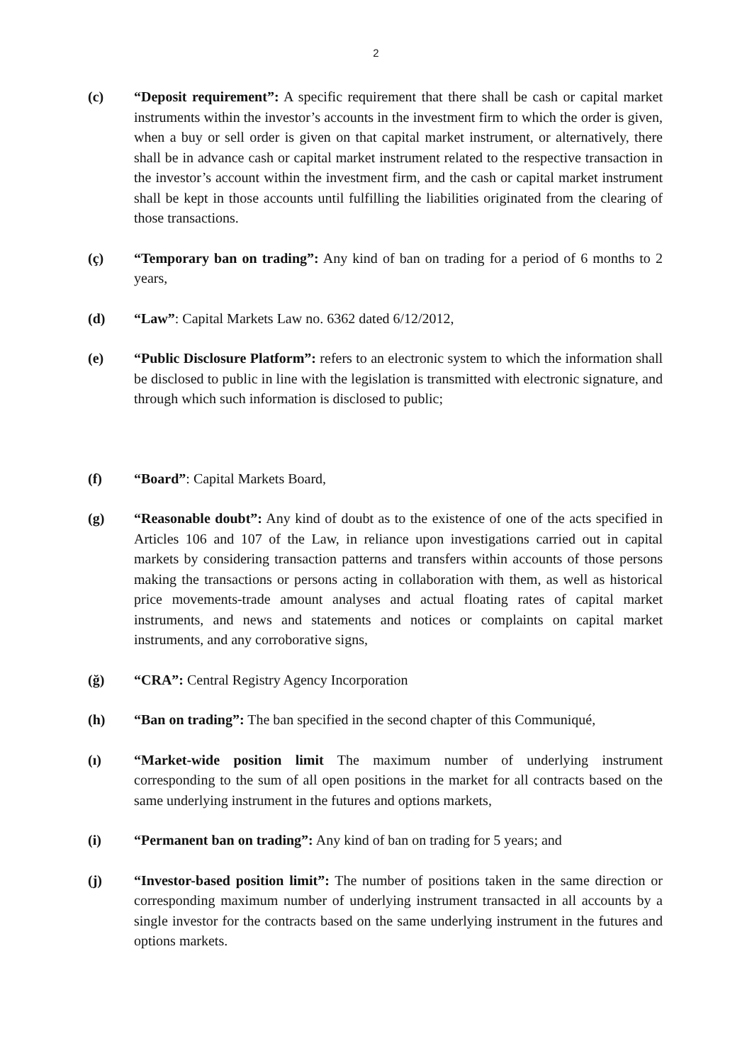2
(c) “Deposit requirement”: A specific requirement that there shall be cash or capital market instruments within the investor’s accounts in the investment firm to which the order is given, when a buy or sell order is given on that capital market instrument, or alternatively, there shall be in advance cash or capital market instrument related to the respective transaction in the investor’s account within the investment firm, and the cash or capital market instrument shall be kept in those accounts until fulfilling the liabilities originated from the clearing of those transactions.
(ç) “Temporary ban on trading”: Any kind of ban on trading for a period of 6 months to 2 years,
(d) “Law”: Capital Markets Law no. 6362 dated 6/12/2012,
(e) “Public Disclosure Platform”: refers to an electronic system to which the information shall be disclosed to public in line with the legislation is transmitted with electronic signature, and through which such information is disclosed to public;
(f) “Board”: Capital Markets Board,
(g) “Reasonable doubt”: Any kind of doubt as to the existence of one of the acts specified in Articles 106 and 107 of the Law, in reliance upon investigations carried out in capital markets by considering transaction patterns and transfers within accounts of those persons making the transactions or persons acting in collaboration with them, as well as historical price movements-trade amount analyses and actual floating rates of capital market instruments, and news and statements and notices or complaints on capital market instruments, and any corroborative signs,
(ğ) “CRA”: Central Registry Agency Incorporation
(h) “Ban on trading”: The ban specified in the second chapter of this Communiqué,
(ı) “Market-wide position limit The maximum number of underlying instrument corresponding to the sum of all open positions in the market for all contracts based on the same underlying instrument in the futures and options markets,
(i) “Permanent ban on trading”: Any kind of ban on trading for 5 years; and
(j) “Investor-based position limit”: The number of positions taken in the same direction or corresponding maximum number of underlying instrument transacted in all accounts by a single investor for the contracts based on the same underlying instrument in the futures and options markets.